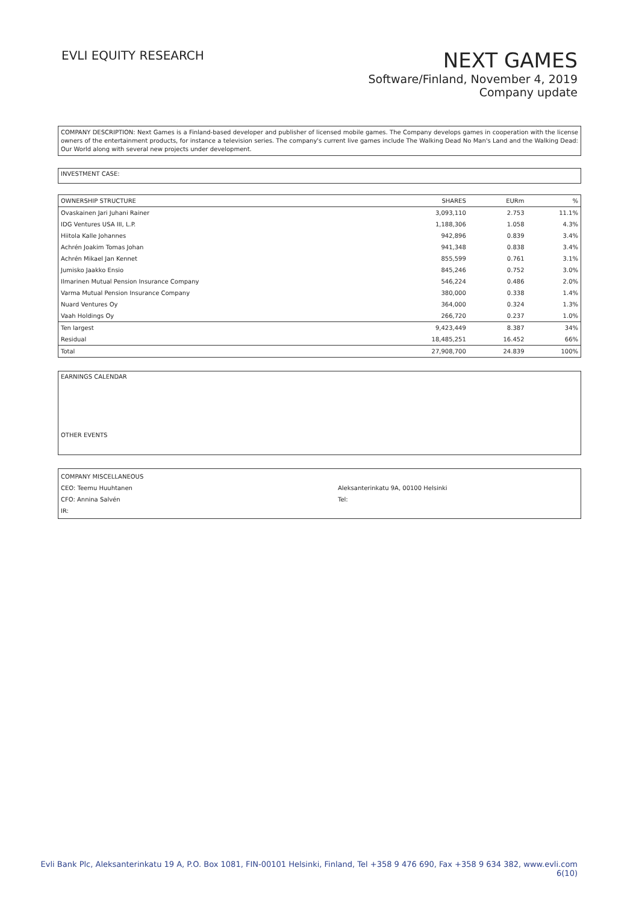EVLI EQUITY RESEARCH
NEXT GAMES
Software/Finland, November 4, 2019
Company update
COMPANY DESCRIPTION: Next Games is a Finland-based developer and publisher of licensed mobile games. The Company develops games in cooperation with the license owners of the entertainment products, for instance a television series. The company's current live games include The Walking Dead No Man's Land and the Walking Dead: Our World along with several new projects under development.
INVESTMENT CASE:
| OWNERSHIP STRUCTURE | SHARES | EURm | % |
| --- | --- | --- | --- |
| Ovaskainen Jari Juhani Rainer | 3,093,110 | 2.753 | 11.1% |
| IDG Ventures USA III, L.P. | 1,188,306 | 1.058 | 4.3% |
| Hiitola Kalle Johannes | 942,896 | 0.839 | 3.4% |
| Achrén Joakim Tomas Johan | 941,348 | 0.838 | 3.4% |
| Achrén Mikael Jan Kennet | 855,599 | 0.761 | 3.1% |
| Jumisko Jaakko Ensio | 845,246 | 0.752 | 3.0% |
| Ilmarinen Mutual Pension Insurance Company | 546,224 | 0.486 | 2.0% |
| Varma Mutual Pension Insurance Company | 380,000 | 0.338 | 1.4% |
| Nuard Ventures Oy | 364,000 | 0.324 | 1.3% |
| Vaah Holdings Oy | 266,720 | 0.237 | 1.0% |
| Ten largest | 9,423,449 | 8.387 | 34% |
| Residual | 18,485,251 | 16.452 | 66% |
| Total | 27,908,700 | 24.839 | 100% |
EARNINGS CALENDAR
OTHER EVENTS
COMPANY MISCELLANEOUS
CEO: Teemu Huuhtanen
CFO: Annina Salvén
IR:
Aleksanterinkatu 9A, 00100 Helsinki
Tel:
Evli Bank Plc, Aleksanterinkatu 19 A, P.O. Box 1081, FIN-00101 Helsinki, Finland, Tel +358 9 476 690, Fax +358 9 634 382, www.evli.com
6(10)